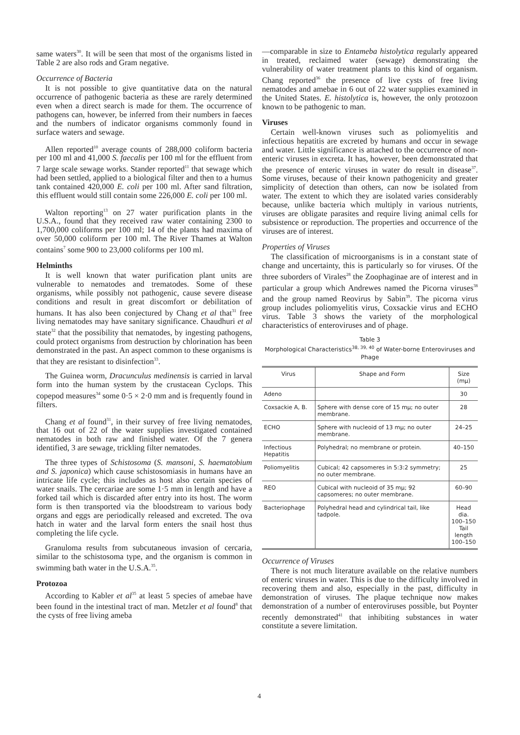same waters<sup>30</sup>. It will be seen that most of the organisms listed in Table 2 are also rods and Gram negative.
Occurrence of Bacteria
It is not possible to give quantitative data on the natural occurrence of pathogenic bacteria as these are rarely determined even when a direct search is made for them. The occurrence of pathogens can, however, be inferred from their numbers in faeces and the numbers of indicator organisms commonly found in surface waters and sewage.
Allen reported<sup>10</sup> average counts of 288,000 coliform bacteria per 100 ml and 41,000 S. faecalis per 100 ml for the effluent from 7 large scale sewage works. Stander reported<sup>11</sup> that sewage which had been settled, applied to a biological filter and then to a humus tank contained 420,000 E. coli per 100 ml. After sand filtration, this effluent would still contain some 226,000 E. coli per 100 ml.
Walton reporting<sup>13</sup> on 27 water purification plants in the U.S.A., found that they received raw water containing 2300 to 1,700,000 coliforms per 100 ml; 14 of the plants had maxima of over 50,000 coliform per 100 ml. The River Thames at Walton contains<sup>7</sup> some 900 to 23,000 coliforms per 100 ml.
Helminths
It is well known that water purification plant units are vulnerable to nematodes and trematodes. Some of these organisms, while possibly not pathogenic, cause severe disease conditions and result in great discomfort or debilitation of humans. It has also been conjectured by Chang et al that<sup>31</sup> free living nematodes may have sanitary significance. Chaudhuri et al state<sup>32</sup> that the possibility that nematodes, by ingesting pathogens, could protect organisms from destruction by chlorination has been demonstrated in the past. An aspect common to these organisms is that they are resistant to disinfection<sup>33</sup>.
The Guinea worm, Dracunculus medinensis is carried in larval form into the human system by the crustacean Cyclops. This copepod measures<sup>34</sup> some 0·5 × 2·0 mm and is frequently found in filters.
Chang et al found<sup>31</sup>, in their survey of free living nematodes, that 16 out of 22 of the water supplies investigated contained nematodes in both raw and finished water. Of the 7 genera identified, 3 are sewage, trickling filter nematodes.
The three types of Schistosoma (S. mansoni, S. haematobium and S. japonica) which cause schistosomiasis in humans have an intricate life cycle; this includes as host also certain species of water snails. The cercariae are some 1·5 mm in length and have a forked tail which is discarded after entry into its host. The worm form is then transported via the bloodstream to various body organs and eggs are periodically released and excreted. The ova hatch in water and the larval form enters the snail host thus completing the life cycle.
Granuloma results from subcutaneous invasion of cercaria, similar to the schistosoma type, and the organism is common in swimming bath water in the U.S.A.<sup>35</sup>.
Protozoa
According to Kabler et al<sup>35</sup> at least 5 species of amebae have been found in the intestinal tract of man. Metzler et al found<sup>8</sup> that the cysts of free living ameba
—comparable in size to Entameba histolytica regularly appeared in treated, reclaimed water (sewage) demonstrating the vulnerability of water treatment plants to this kind of organism. Chang reported<sup>36</sup> the presence of live cysts of free living nematodes and amebae in 6 out of 22 water supplies examined in the United States. E. histolytica is, however, the only protozoon known to be pathogenic to man.
Viruses
Certain well-known viruses such as poliomyelitis and infectious hepatitis are excreted by humans and occur in sewage and water. Little significance is attached to the occurrence of non-enteric viruses in excreta. It has, however, been demonstrated that the presence of enteric viruses in water do result in disease<sup>37</sup>. Some viruses, because of their known pathogenicity and greater simplicity of detection than others, can now be isolated from water. The extent to which they are isolated varies considerably because, unlike bacteria which multiply in various nutrients, viruses are obligate parasites and require living animal cells for subsistence or reproduction. The properties and occurrence of the viruses are of interest.
Properties of Viruses
The classification of microorganisms is in a constant state of change and uncertainty, this is particularly so for viruses. Of the three suborders of Virales<sup>28</sup> the Zoophaginae are of interest and in particular a group which Andrewes named the Picorna viruses<sup>38</sup> and the group named Reovirus by Sabin<sup>39</sup>. The picorna virus group includes poliomyelitis virus, Coxsackie virus and ECHO virus. Table 3 shows the variety of the morphological characteristics of enteroviruses and of phage.
Table 3
Morphological Characteristics<sup>38, 39, 40</sup> of Water-borne Enteroviruses and Phage
| Virus | Shape and Form | Size (mμ) |
| --- | --- | --- |
| Adeno | | 30 |
| Coxsackie A, B. | Sphere with dense core of 15 mμ; no outer membrane. | 28 |
| ECHO | Sphere with nucleoid of 13 mμ; no outer membrane. | 24–25 |
| Infectious Hepatitis | Polyhedral; no membrane or protein. | 40–150 |
| Poliomyelitis | Cubical; 42 capsomeres in 5:3:2 symmetry; no outer membrane. | 25 |
| REO | Cubical with nucleoid of 35 mμ; 92 capsomeres; no outer membrane. | 60–90 |
| Bacteriophage | Polyhedral head and cylindrical tail, like tadpole. | Head dia. 100–150 Tail length 100–150 |
Occurrence of Viruses
There is not much literature available on the relative numbers of enteric viruses in water. This is due to the difficulty involved in recovering them and also, especially in the past, difficulty in demonstration of viruses. The plaque technique now makes demonstration of a number of enteroviruses possible, but Poynter recently demonstrated<sup>41</sup> that inhibiting substances in water constitute a severe limitation.
4